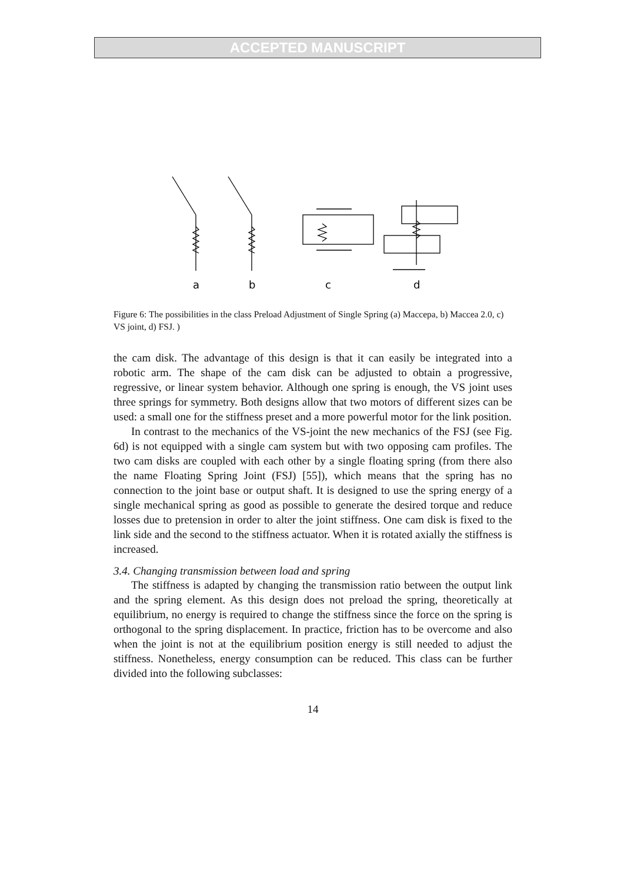ACCEPTED MANUSCRIPT
a
b
c
d
Figure 6: The possibilities in the class Preload Adjustment of Single Spring (a) Maccepa, b) Maccea 2.0, c) VS joint, d) FSJ. )
the cam disk. The advantage of this design is that it can easily be integrated into a robotic arm. The shape of the cam disk can be adjusted to obtain a progressive, regressive, or linear system behavior. Although one spring is enough, the VS joint uses three springs for symmetry. Both designs allow that two motors of different sizes can be used: a small one for the stiffness preset and a more powerful motor for the link position.
In contrast to the mechanics of the VS-joint the new mechanics of the FSJ (see Fig. 6d) is not equipped with a single cam system but with two opposing cam profiles. The two cam disks are coupled with each other by a single floating spring (from there also the name Floating Spring Joint (FSJ) [55]), which means that the spring has no connection to the joint base or output shaft. It is designed to use the spring energy of a single mechanical spring as good as possible to generate the desired torque and reduce losses due to pretension in order to alter the joint stiffness. One cam disk is fixed to the link side and the second to the stiffness actuator. When it is rotated axially the stiffness is increased.
3.4. Changing transmission between load and spring
The stiffness is adapted by changing the transmission ratio between the output link and the spring element. As this design does not preload the spring, theoretically at equilibrium, no energy is required to change the stiffness since the force on the spring is orthogonal to the spring displacement. In practice, friction has to be overcome and also when the joint is not at the equilibrium position energy is still needed to adjust the stiffness. Nonetheless, energy consumption can be reduced. This class can be further divided into the following subclasses:
14